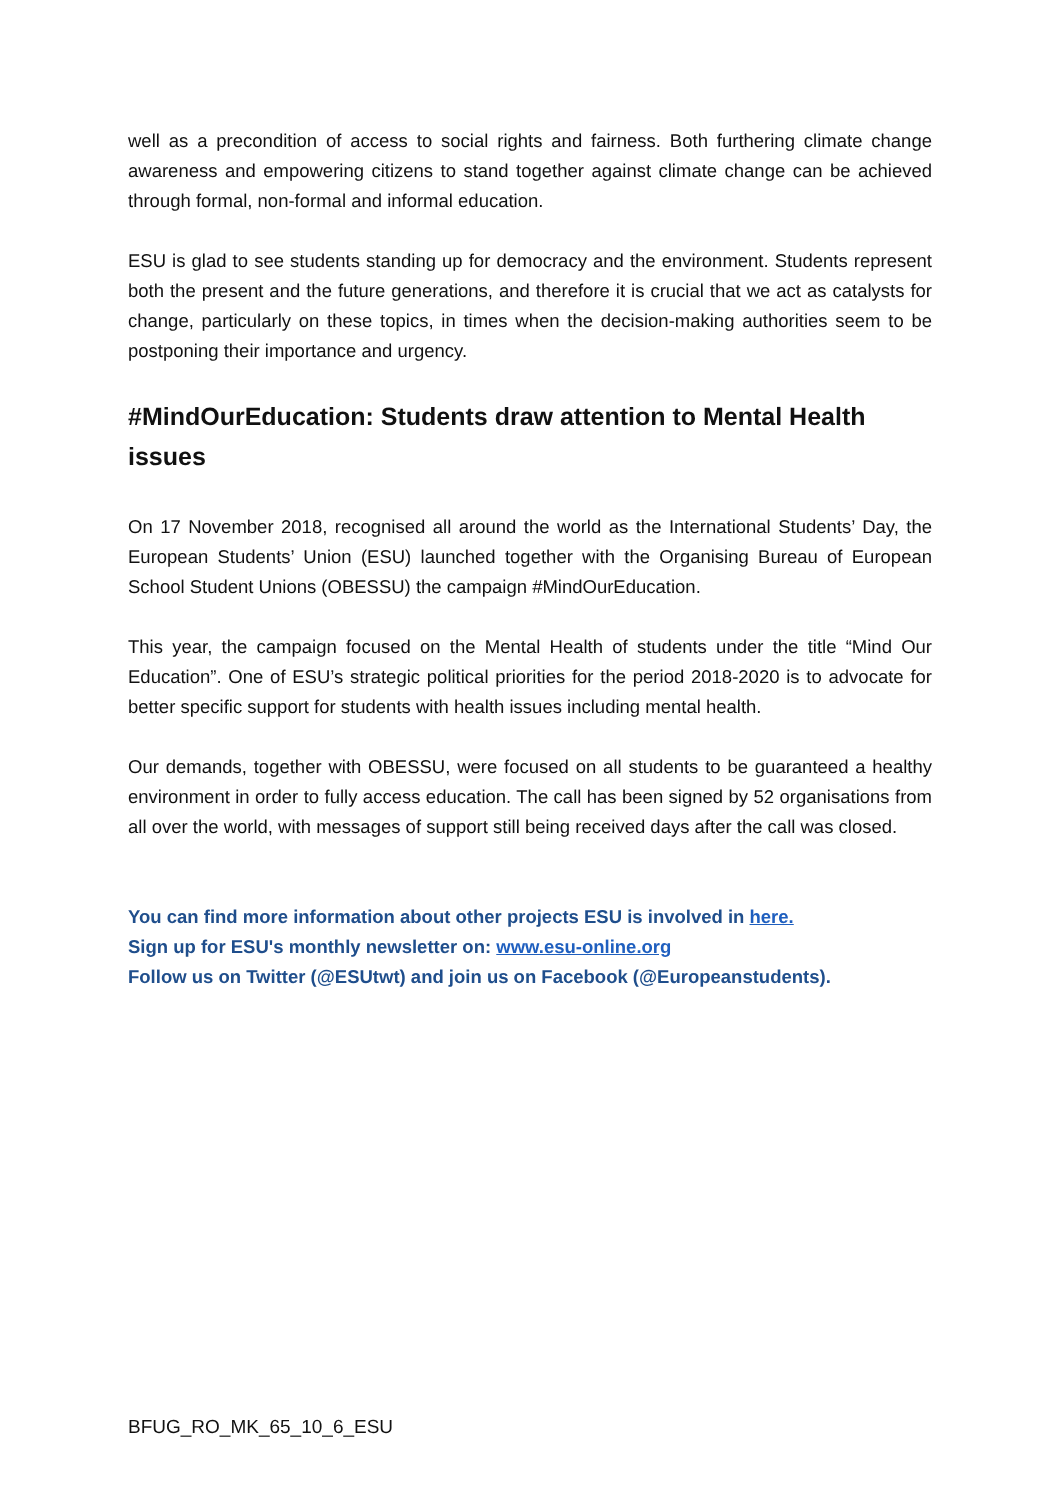well as a precondition of access to social rights and fairness. Both furthering climate change awareness and empowering citizens to stand together against climate change can be achieved through formal, non-formal and informal education.
ESU is glad to see students standing up for democracy and the environment. Students represent both the present and the future generations, and therefore it is crucial that we act as catalysts for change, particularly on these topics, in times when the decision-making authorities seem to be postponing their importance and urgency.
#MindOurEducation: Students draw attention to Mental Health issues
On 17 November 2018, recognised all around the world as the International Students’ Day, the European Students’ Union (ESU) launched together with the Organising Bureau of European School Student Unions (OBESSU) the campaign #MindOurEducation.
This year, the campaign focused on the Mental Health of students under the title “Mind Our Education”. One of ESU’s strategic political priorities for the period 2018-2020 is to advocate for better specific support for students with health issues including mental health.
Our demands, together with OBESSU, were focused on all students to be guaranteed a healthy environment in order to fully access education. The call has been signed by 52 organisations from all over the world, with messages of support still being received days after the call was closed.
You can find more information about other projects ESU is involved in here.
Sign up for ESU's monthly newsletter on: www.esu-online.org
Follow us on Twitter (@ESUtwt) and join us on Facebook (@Europeanstudents).
BFUG_RO_MK_65_10_6_ESU